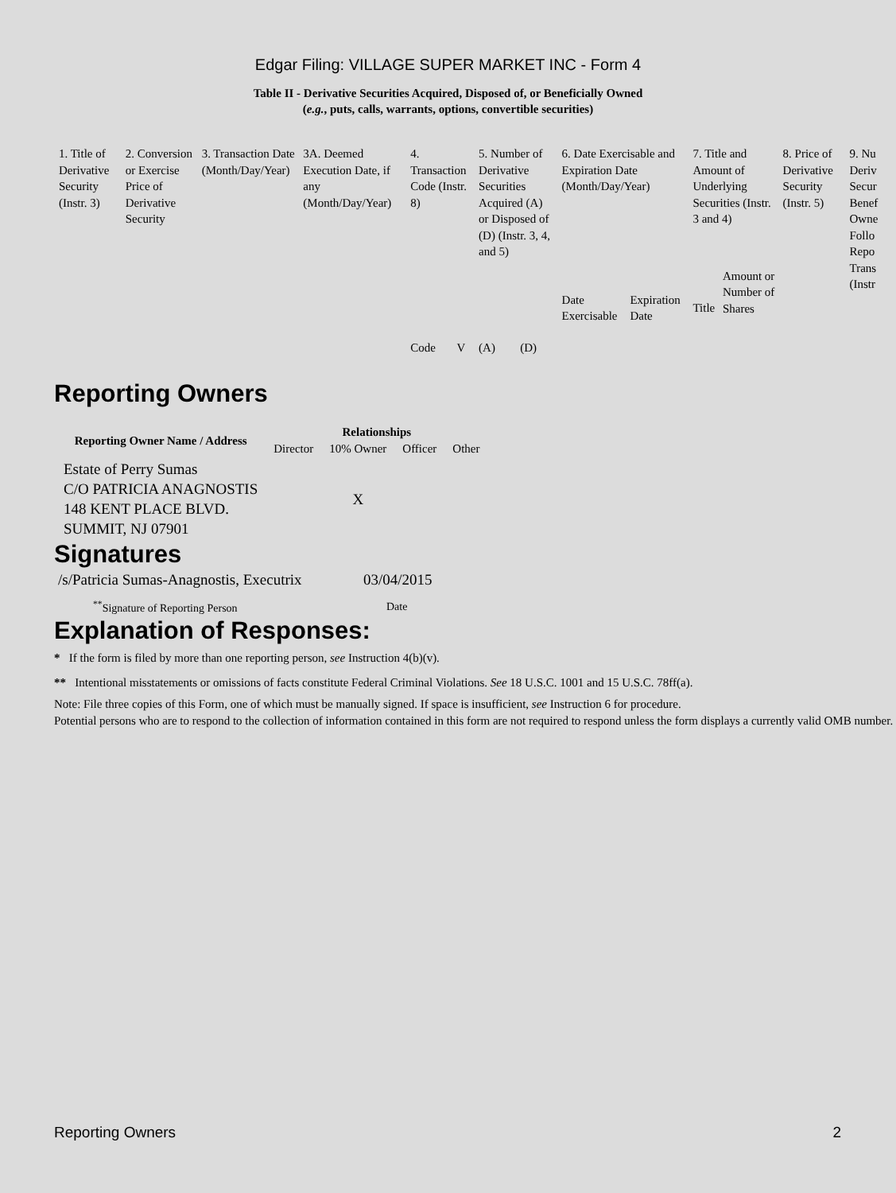Edgar Filing: VILLAGE SUPER MARKET INC - Form 4
Table II - Derivative Securities Acquired, Disposed of, or Beneficially Owned
(e.g., puts, calls, warrants, options, convertible securities)
| 1. Title of Derivative Security (Instr. 3) | 2. Conversion or Exercise Price of Derivative Security | 3. Transaction Date (Month/Day/Year) | 3A. Deemed Execution Date, if any (Month/Day/Year) | 4. Transaction Code (Instr. 8) | | 5. Number of Derivative Securities Acquired (A) or Disposed of (D) (Instr. 3, 4, and 5) | | 6. Date Exercisable and Expiration Date (Month/Day/Year) | | 7. Title and Amount of Underlying Securities (Instr. 3 and 4) | | 8. Price of Derivative Security (Instr. 5) | 9. Nu Deriv Secur Benef Owne Follo Repo Trans (Instr |
| --- | --- | --- | --- | --- | --- | --- | --- | --- | --- | --- | --- | --- | --- |
| | | | | Code | V | (A) | (D) | Date Exercisable | Expiration Date | Title | Amount or Number of Shares | | |
Reporting Owners
| Reporting Owner Name / Address | Relationships | | | |
| --- | --- | --- | --- | --- |
| | Director | 10% Owner | Officer | Other |
| Estate of Perry Sumas C/O PATRICIA ANAGNOSTIS 148 KENT PLACE BLVD. SUMMIT, NJ 07901 | | X | | |
Signatures
| /s/Patricia Sumas-Anagnostis, Executrix | 03/04/2015 |
| <sup>**</sup> Signature of Reporting Person | Date |
Explanation of Responses:
* If the form is filed by more than one reporting person, see Instruction 4(b)(v).
** Intentional misstatements or omissions of facts constitute Federal Criminal Violations. See 18 U.S.C. 1001 and 15 U.S.C. 78ff(a).
Note: File three copies of this Form, one of which must be manually signed. If space is insufficient, see Instruction 6 for procedure.
Potential persons who are to respond to the collection of information contained in this form are not required to respond unless the form displays a currently valid OMB number.
Reporting Owners 2